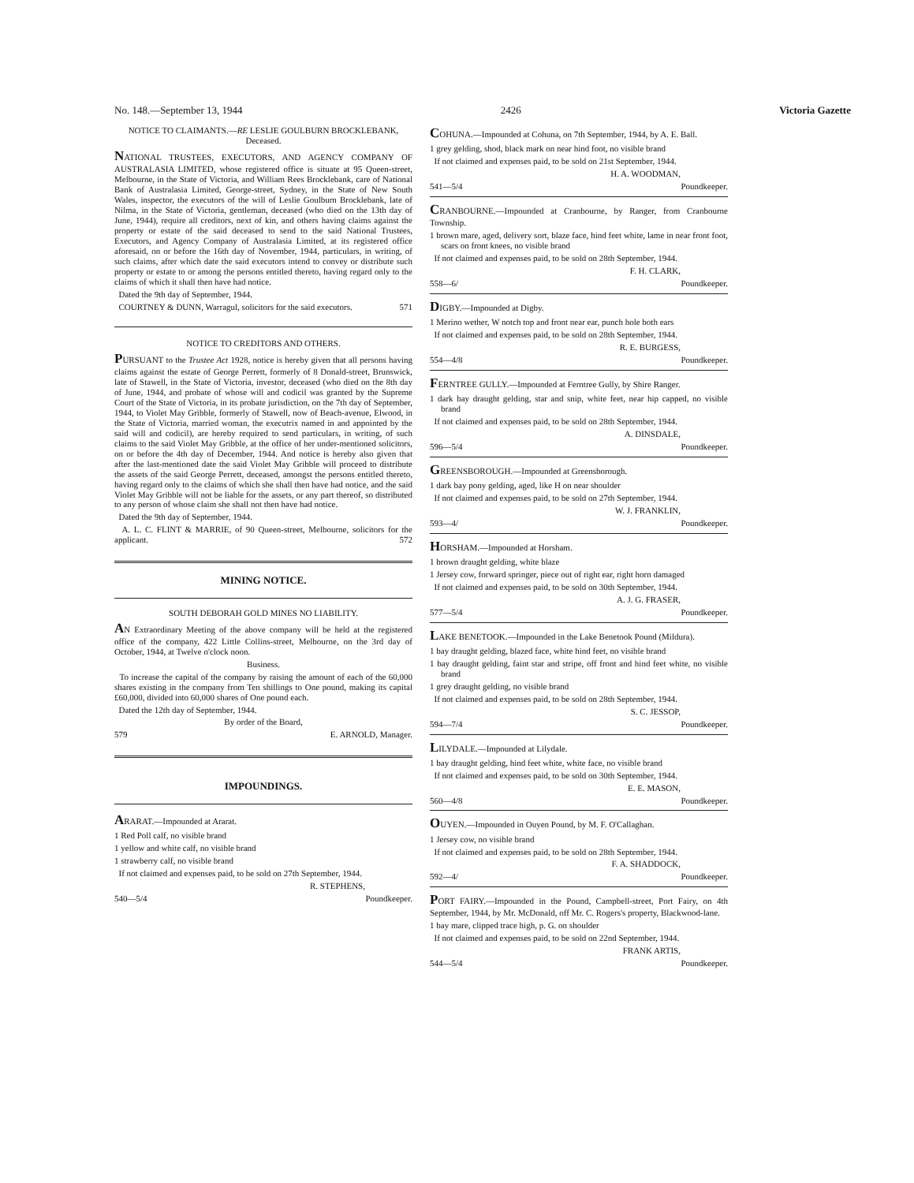No. 148.—September 13, 1944 2426 Victoria Gazette
NOTICE TO CLAIMANTS.—RE LESLIE GOULBURN BROCKLEBANK, Deceased.
NATIONAL TRUSTEES, EXECUTORS, AND AGENCY COMPANY OF AUSTRALASIA LIMITED, whose registered office is situate at 95 Queen-street, Melbourne, in the State of Victoria, and William Rees Brocklebank, care of National Bank of Australasia Limited, George-street, Sydney, in the State of New South Wales, inspector, the executors of the will of Leslie Goulburn Brocklebank, late of Nilma, in the State of Victoria, gentleman, deceased (who died on the 13th day of June, 1944), require all creditors, next of kin, and others having claims against the property or estate of the said deceased to send to the said National Trustees, Executors, and Agency Company of Australasia Limited, at its registered office aforesaid, on or before the 16th day of November, 1944, particulars, in writing, of such claims, after which date the said executors intend to convey or distribute such property or estate to or among the persons entitled thereto, having regard only to the claims of which it shall then have had notice.
Dated the 9th day of September, 1944.
COURTNEY & DUNN, Warragul, solicitors for the said executors. 571
NOTICE TO CREDITORS AND OTHERS.
PURSUANT to the Trustee Act 1928, notice is hereby given that all persons having claims against the estate of George Perrett, formerly of 8 Donald-street, Brunswick, late of Stawell, in the State of Victoria, investor, deceased (who died on the 8th day of June, 1944, and probate of whose will and codicil was granted by the Supreme Court of the State of Victoria, in its probate jurisdiction, on the 7th day of September, 1944, to Violet May Gribble, formerly of Stawell, now of Beach-avenue, Elwood, in the State of Victoria, married woman, the executrix named in and appointed by the said will and codicil), are hereby required to send particulars, in writing, of such claims to the said Violet May Gribble, at the office of her under-mentioned solicitors, on or before the 4th day of December, 1944. And notice is hereby also given that after the last-mentioned date the said Violet May Gribble will proceed to distribute the assets of the said George Perrett, deceased, amongst the persons entitled thereto, having regard only to the claims of which she shall then have had notice, and the said Violet May Gribble will not be liable for the assets, or any part thereof, so distributed to any person of whose claim she shall not then have had notice.
Dated the 9th day of September, 1944.
A. L. C. FLINT & MARRIE, of 90 Queen-street, Melbourne, solicitors for the applicant. 572
MINING NOTICE.
SOUTH DEBORAH GOLD MINES NO LIABILITY.
AN Extraordinary Meeting of the above company will be held at the registered office of the company, 422 Little Collins-street, Melbourne, on the 3rd day of October, 1944, at Twelve o'clock noon.
Business.
To increase the capital of the company by raising the amount of each of the 60,000 shares existing in the company from Ten shillings to One pound, making its capital £60,000, divided into 60,000 shares of One pound each.
Dated the 12th day of September, 1944.
By order of the Board,
579 E. ARNOLD, Manager.
IMPOUNDINGS.
ARARAT.—Impounded at Ararat.
1 Red Poll calf, no visible brand
1 yellow and white calf, no visible brand
1 strawberry calf, no visible brand
If not claimed and expenses paid, to be sold on 27th September, 1944.
R. STEPHENS,
540—5/4 Poundkeeper.
COHUNA.—Impounded at Cohuna, on 7th September, 1944, by A. E. Ball.
1 grey gelding, shod, black mark on near hind foot, no visible brand
If not claimed and expenses paid, to be sold on 21st September, 1944.
H. A. WOODMAN,
541—5/4 Poundkeeper.
CRANBOURNE.—Impounded at Cranbourne, by Ranger, from Cranbourne Township.
1 brown mare, aged, delivery sort, blaze face, hind feet white, lame in near front foot, scars on front knees, no visible brand
If not claimed and expenses paid, to be sold on 28th September, 1944.
F. H. CLARK,
558—6/ Poundkeeper.
DIGBY.—Impounded at Digby.
1 Merino wether, W notch top and front near ear, punch hole both ears
If not claimed and expenses paid, to be sold on 28th September, 1944.
R. E. BURGESS,
554—4/8 Poundkeeper.
FERNTREE GULLY.—Impounded at Ferntree Gully, by Shire Ranger.
1 dark bay draught gelding, star and snip, white feet, near hip capped, no visible brand
If not claimed and expenses paid, to be sold on 28th September, 1944.
A. DINSDALE,
596—5/4 Poundkeeper.
GREENSBOROUGH.—Impounded at Greensborough.
1 dark bay pony gelding, aged, like H on near shoulder
If not claimed and expenses paid, to be sold on 27th September, 1944.
W. J. FRANKLIN,
593—4/ Poundkeeper.
HORSHAM.—Impounded at Horsham.
1 brown draught gelding, white blaze
1 Jersey cow, forward springer, piece out of right ear, right horn damaged
If not claimed and expenses paid, to be sold on 30th September, 1944.
A. J. G. FRASER,
577—5/4 Poundkeeper.
LAKE BENETOOK.—Impounded in the Lake Benetook Pound (Mildura).
1 bay draught gelding, blazed face, white hind feet, no visible brand
1 bay draught gelding, faint star and stripe, off front and hind feet white, no visible brand
1 grey draught gelding, no visible brand
If not claimed and expenses paid, to be sold on 28th September, 1944.
S. C. JESSOP,
594—7/4 Poundkeeper.
LILYDALE.—Impounded at Lilydale.
1 bay draught gelding, hind feet white, white face, no visible brand
If not claimed and expenses paid, to be sold on 30th September, 1944.
E. E. MASON,
560—4/8 Poundkeeper.
OUYEN.—Impounded in Ouyen Pound, by M. F. O'Callaghan.
1 Jersey cow, no visible brand
If not claimed and expenses paid, to be sold on 28th September, 1944.
F. A. SHADDOCK,
592—4/ Poundkeeper.
PORT FAIRY.—Impounded in the Pound, Campbell-street, Port Fairy, on 4th September, 1944, by Mr. McDonald, off Mr. C. Rogers's property, Blackwood-lane.
1 bay mare, clipped trace high, p. G. on shoulder
If not claimed and expenses paid, to be sold on 22nd September, 1944.
FRANK ARTIS,
544—5/4 Poundkeeper.